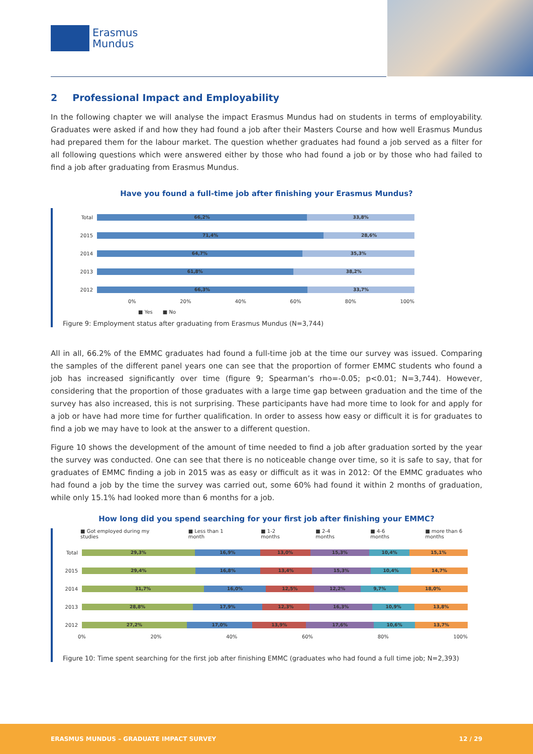Erasmus
Mundus
2 Professional Impact and Employability
In the following chapter we will analyse the impact Erasmus Mundus had on students in terms of employability. Graduates were asked if and how they had found a job after their Masters Course and how well Erasmus Mundus had prepared them for the labour market. The question whether graduates had found a job served as a filter for all following questions which were answered either by those who had found a job or by those who had failed to find a job after graduating from Erasmus Mundus.
Have you found a full-time job after finishing your Erasmus Mundus?
Total
66,2% 33,8%
2015
71,4% 28,6%
2014
64,7% 35,3%
2013
61,8% 38,2%
2012
66,3% 33,7%
0% 20% 40% 60% 80% 100%
■ Yes ■ No
Figure 9: Employment status after graduating from Erasmus Mundus (N=3,744)
All in all, 66.2% of the EMMC graduates had found a full-time job at the time our survey was issued. Comparing the samples of the different panel years one can see that the proportion of former EMMC students who found a job has increased significantly over time (figure 9; Spearman’s rho=-0.05; p<0.01; N=3,744). However, considering that the proportion of those graduates with a large time gap between graduation and the time of the survey has also increased, this is not surprising. These participants have had more time to look for and apply for a job or have had more time for further qualification. In order to assess how easy or difficult it is for graduates to find a job we may have to look at the answer to a different question.
Figure 10 shows the development of the amount of time needed to find a job after graduation sorted by the year the survey was conducted. One can see that there is no noticeable change over time, so it is safe to say, that for graduates of EMMC finding a job in 2015 was as easy or difficult as it was in 2012: Of the EMMC graduates who had found a job by the time the survey was carried out, some 60% had found it within 2 months of graduation, while only 15.1% had looked more than 6 months for a job.
How long did you spend searching for your first job after finishing your EMMC?
■ Got employed during my studies ■ Less than 1 month ■ 1-2 months ■ 2-4 months ■ 4-6 months ■ more than 6 months
Total
29,3% 16,9% 13,0% 15,3% 10,4% 15,1%
2015
29,4% 16,8% 13,4% 15,3% 10,4% 14,7%
2014
31,7% 16,0% 12,5% 12,2% 9,7% 18,0%
2013
28,8% 17,9% 12,3% 16,3% 10,9% 13,8%
2012
27,2% 17,0% 13,9% 17,6% 10,6% 13,7%
0% 20% 40% 60% 80% 100%
Figure 10: Time spent searching for the first job after finishing EMMC (graduates who had found a full time job; N=2,393)
ERASMUS MUNDUS – GRADUATE IMPACT SURVEY 12 / 29